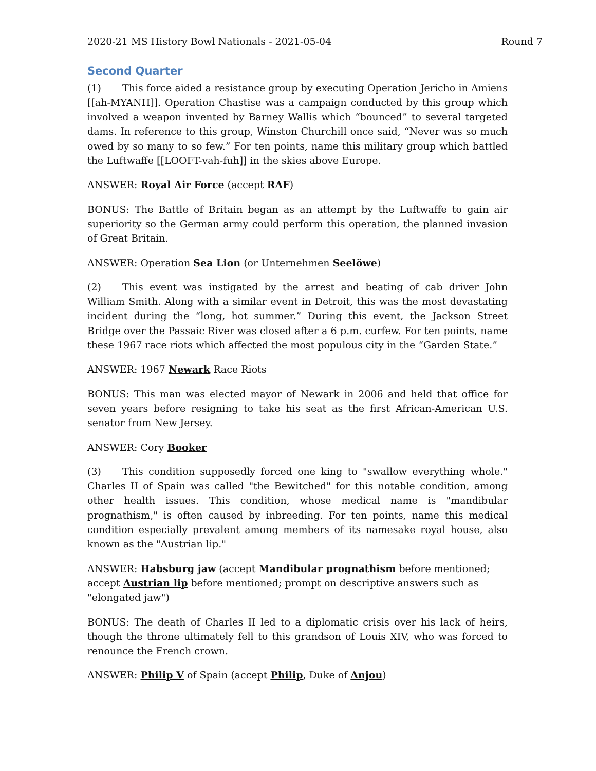2020-21 MS History Bowl Nationals - 2021-05-04 Round 7
Second Quarter
(1) This force aided a resistance group by executing Operation Jericho in Amiens [[ah-MYANH]]. Operation Chastise was a campaign conducted by this group which involved a weapon invented by Barney Wallis which “bounced” to several targeted dams. In reference to this group, Winston Churchill once said, “Never was so much owed by so many to so few.” For ten points, name this military group which battled the Luftwaffe [[LOOFT-vah-fuh]] in the skies above Europe.
ANSWER: Royal Air Force (accept RAF)
BONUS: The Battle of Britain began as an attempt by the Luftwaffe to gain air superiority so the German army could perform this operation, the planned invasion of Great Britain.
ANSWER: Operation Sea Lion (or Unternehmen Seelöwe)
(2) This event was instigated by the arrest and beating of cab driver John William Smith. Along with a similar event in Detroit, this was the most devastating incident during the “long, hot summer.” During this event, the Jackson Street Bridge over the Passaic River was closed after a 6 p.m. curfew. For ten points, name these 1967 race riots which affected the most populous city in the “Garden State.”
ANSWER: 1967 Newark Race Riots
BONUS: This man was elected mayor of Newark in 2006 and held that office for seven years before resigning to take his seat as the first African-American U.S. senator from New Jersey.
ANSWER: Cory Booker
(3) This condition supposedly forced one king to "swallow everything whole." Charles II of Spain was called "the Bewitched" for this notable condition, among other health issues. This condition, whose medical name is "mandibular prognathism," is often caused by inbreeding. For ten points, name this medical condition especially prevalent among members of its namesake royal house, also known as the "Austrian lip."
ANSWER: Habsburg jaw (accept Mandibular prognathism before mentioned; accept Austrian lip before mentioned; prompt on descriptive answers such as "elongated jaw")
BONUS: The death of Charles II led to a diplomatic crisis over his lack of heirs, though the throne ultimately fell to this grandson of Louis XIV, who was forced to renounce the French crown.
ANSWER: Philip V of Spain (accept Philip, Duke of Anjou)